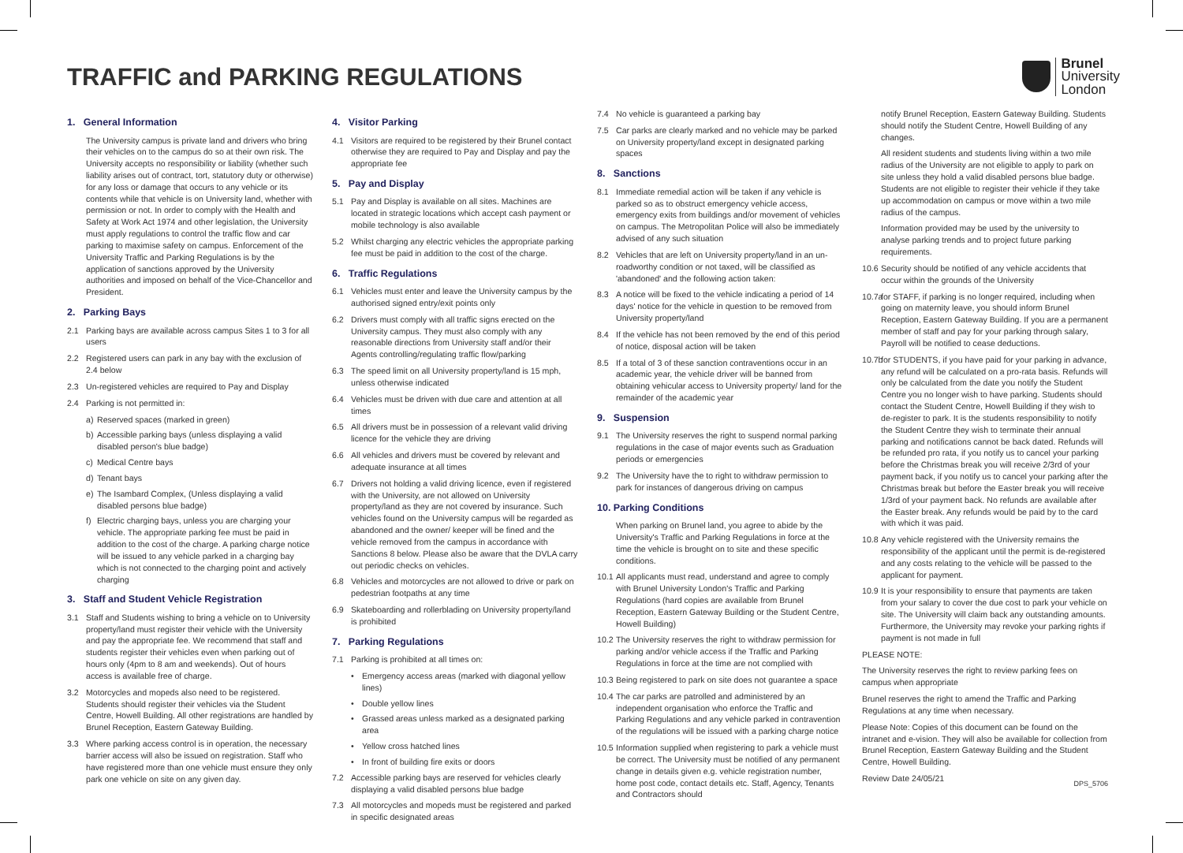TRAFFIC and PARKING REGULATIONS
Brunel
University
London
1. General Information
The University campus is private land and drivers who bring their vehicles on to the campus do so at their own risk. The University accepts no responsibility or liability (whether such liability arises out of contract, tort, statutory duty or otherwise) for any loss or damage that occurs to any vehicle or its contents while that vehicle is on University land, whether with permission or not. In order to comply with the Health and Safety at Work Act 1974 and other legislation, the University must apply regulations to control the traffic flow and car parking to maximise safety on campus. Enforcement of the University Traffic and Parking Regulations is by the application of sanctions approved by the University authorities and imposed on behalf of the Vice-Chancellor and President.
2. Parking Bays
2.1 Parking bays are available across campus Sites 1 to 3 for all users
2.2 Registered users can park in any bay with the exclusion of 2.4 below
2.3 Un-registered vehicles are required to Pay and Display
2.4 Parking is not permitted in:
a) Reserved spaces (marked in green)
b) Accessible parking bays (unless displaying a valid disabled person's blue badge)
c) Medical Centre bays
d) Tenant bays
e) The Isambard Complex, (Unless displaying a valid disabled persons blue badge)
f) Electric charging bays, unless you are charging your vehicle. The appropriate parking fee must be paid in addition to the cost of the charge. A parking charge notice will be issued to any vehicle parked in a charging bay which is not connected to the charging point and actively charging
3. Staff and Student Vehicle Registration
3.1 Staff and Students wishing to bring a vehicle on to University property/land must register their vehicle with the University and pay the appropriate fee. We recommend that staff and students register their vehicles even when parking out of hours only (4pm to 8 am and weekends). Out of hours access is available free of charge.
3.2 Motorcycles and mopeds also need to be registered. Students should register their vehicles via the Student Centre, Howell Building. All other registrations are handled by Brunel Reception, Eastern Gateway Building.
3.3 Where parking access control is in operation, the necessary barrier access will also be issued on registration. Staff who have registered more than one vehicle must ensure they only park one vehicle on site on any given day.
4. Visitor Parking
4.1 Visitors are required to be registered by their Brunel contact otherwise they are required to Pay and Display and pay the appropriate fee
5. Pay and Display
5.1 Pay and Display is available on all sites. Machines are located in strategic locations which accept cash payment or mobile technology is also available
5.2 Whilst charging any electric vehicles the appropriate parking fee must be paid in addition to the cost of the charge.
6. Traffic Regulations
6.1 Vehicles must enter and leave the University campus by the authorised signed entry/exit points only
6.2 Drivers must comply with all traffic signs erected on the University campus. They must also comply with any reasonable directions from University staff and/or their Agents controlling/regulating traffic flow/parking
6.3 The speed limit on all University property/land is 15 mph, unless otherwise indicated
6.4 Vehicles must be driven with due care and attention at all times
6.5 All drivers must be in possession of a relevant valid driving licence for the vehicle they are driving
6.6 All vehicles and drivers must be covered by relevant and adequate insurance at all times
6.7 Drivers not holding a valid driving licence, even if registered with the University, are not allowed on University property/land as they are not covered by insurance. Such vehicles found on the University campus will be regarded as abandoned and the owner/ keeper will be fined and the vehicle removed from the campus in accordance with Sanctions 8 below. Please also be aware that the DVLA carry out periodic checks on vehicles.
6.8 Vehicles and motorcycles are not allowed to drive or park on pedestrian footpaths at any time
6.9 Skateboarding and rollerblading on University property/land is prohibited
7. Parking Regulations
7.1 Parking is prohibited at all times on:
• Emergency access areas (marked with diagonal yellow lines)
• Double yellow lines
• Grassed areas unless marked as a designated parking area
• Yellow cross hatched lines
• In front of building fire exits or doors
7.2 Accessible parking bays are reserved for vehicles clearly displaying a valid disabled persons blue badge
7.3 All motorcycles and mopeds must be registered and parked in specific designated areas
7.4 No vehicle is guaranteed a parking bay
7.5 Car parks are clearly marked and no vehicle may be parked on University property/land except in designated parking spaces
8. Sanctions
8.1 Immediate remedial action will be taken if any vehicle is parked so as to obstruct emergency vehicle access, emergency exits from buildings and/or movement of vehicles on campus. The Metropolitan Police will also be immediately advised of any such situation
8.2 Vehicles that are left on University property/land in an un-roadworthy condition or not taxed, will be classified as 'abandoned' and the following action taken:
8.3 A notice will be fixed to the vehicle indicating a period of 14 days' notice for the vehicle in question to be removed from University property/land
8.4 If the vehicle has not been removed by the end of this period of notice, disposal action will be taken
8.5 If a total of 3 of these sanction contraventions occur in an academic year, the vehicle driver will be banned from obtaining vehicular access to University property/ land for the remainder of the academic year
9. Suspension
9.1 The University reserves the right to suspend normal parking regulations in the case of major events such as Graduation periods or emergencies
9.2 The University have the to right to withdraw permission to park for instances of dangerous driving on campus
10. Parking Conditions
When parking on Brunel land, you agree to abide by the University's Traffic and Parking Regulations in force at the time the vehicle is brought on to site and these specific conditions.
10.1 All applicants must read, understand and agree to comply with Brunel University London's Traffic and Parking Regulations (hard copies are available from Brunel Reception, Eastern Gateway Building or the Student Centre, Howell Building)
10.2 The University reserves the right to withdraw permission for parking and/or vehicle access if the Traffic and Parking Regulations in force at the time are not complied with
10.3 Being registered to park on site does not guarantee a space
10.4 The car parks are patrolled and administered by an independent organisation who enforce the Traffic and Parking Regulations and any vehicle parked in contravention of the regulations will be issued with a parking charge notice
10.5 Information supplied when registering to park a vehicle must be correct. The University must be notified of any permanent change in details given e.g. vehicle registration number, home post code, contact details etc. Staff, Agency, Tenants and Contractors should
notify Brunel Reception, Eastern Gateway Building. Students should notify the Student Centre, Howell Building of any changes.
All resident students and students living within a two mile radius of the University are not eligible to apply to park on site unless they hold a valid disabled persons blue badge. Students are not eligible to register their vehicle if they take up accommodation on campus or move within a two mile radius of the campus.
Information provided may be used by the university to analyse parking trends and to project future parking requirements.
10.6 Security should be notified of any vehicle accidents that occur within the grounds of the University
10.7a for STAFF, if parking is no longer required, including when going on maternity leave, you should inform Brunel Reception, Eastern Gateway Building. If you are a permanent member of staff and pay for your parking through salary, Payroll will be notified to cease deductions.
10.7b for STUDENTS, if you have paid for your parking in advance, any refund will be calculated on a pro-rata basis. Refunds will only be calculated from the date you notify the Student Centre you no longer wish to have parking. Students should contact the Student Centre, Howell Building if they wish to de-register to park. It is the students responsibility to notify the Student Centre they wish to terminate their annual parking and notifications cannot be back dated. Refunds will be refunded pro rata, if you notify us to cancel your parking before the Christmas break you will receive 2/3rd of your payment back, if you notify us to cancel your parking after the Christmas break but before the Easter break you will receive 1/3rd of your payment back. No refunds are available after the Easter break. Any refunds would be paid by to the card with which it was paid.
10.8 Any vehicle registered with the University remains the responsibility of the applicant until the permit is de-registered and any costs relating to the vehicle will be passed to the applicant for payment.
10.9 It is your responsibility to ensure that payments are taken from your salary to cover the due cost to park your vehicle on site. The University will claim back any outstanding amounts. Furthermore, the University may revoke your parking rights if payment is not made in full
PLEASE NOTE:
The University reserves the right to review parking fees on campus when appropriate
Brunel reserves the right to amend the Traffic and Parking Regulations at any time when necessary.
Please Note: Copies of this document can be found on the intranet and e-vision. They will also be available for collection from Brunel Reception, Eastern Gateway Building and the Student Centre, Howell Building.
Review Date 24/05/21 DPS_5706